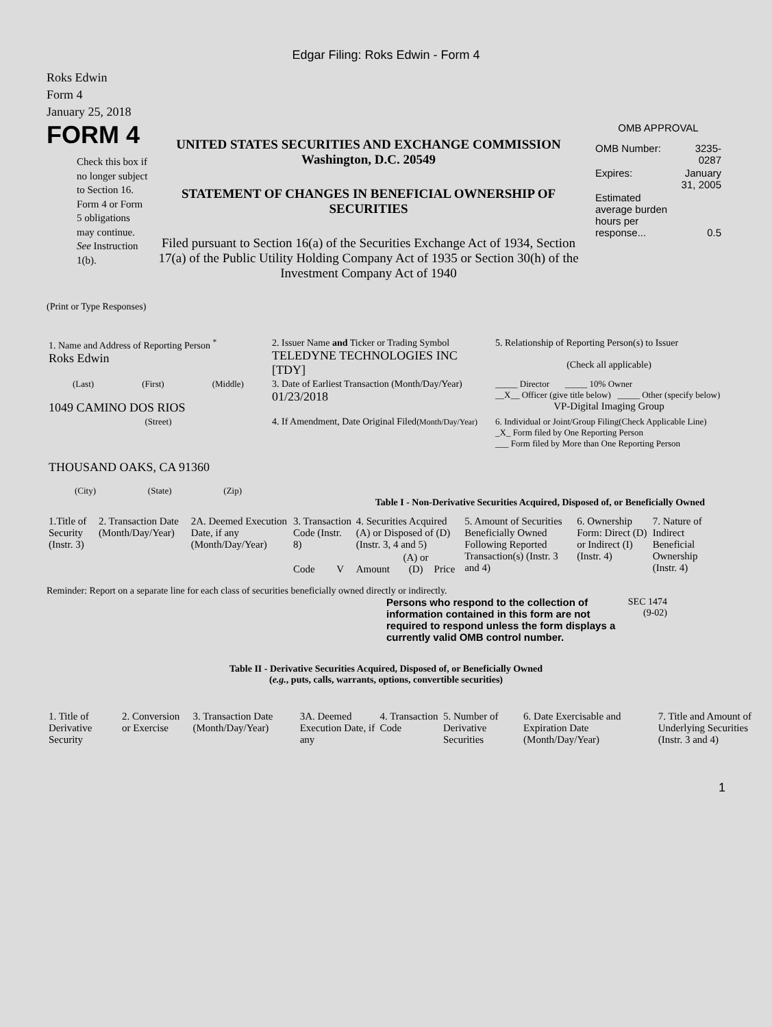Edgar Filing: Roks Edwin - Form 4
Roks Edwin
Form 4
January 25, 2018
FORM 4
Check this box if no longer subject to Section 16. Form 4 or Form 5 obligations may continue. See Instruction 1(b).
UNITED STATES SECURITIES AND EXCHANGE COMMISSION
Washington, D.C. 20549
STATEMENT OF CHANGES IN BENEFICIAL OWNERSHIP OF SECURITIES
Filed pursuant to Section 16(a) of the Securities Exchange Act of 1934, Section 17(a) of the Public Utility Holding Company Act of 1935 or Section 30(h) of the Investment Company Act of 1940
OMB APPROVAL
| OMB Number: | 3235-0287 |
| Expires: | January 31, 2005 |
| Estimated average burden hours per response... | 0.5 |
(Print or Type Responses)
| 1. Name and Address of Reporting Person <sup>*</sup> Roks Edwin | 2. Issuer Name and Ticker or Trading Symbol TELEDYNE TECHNOLOGIES INC [TDY] | 5. Relationship of Reporting Person(s) to Issuer (Check all applicable) |
| (Last) (First) (Middle) 1049 CAMINO DOS RIOS | 3. Date of Earliest Transaction (Month/Day/Year) 01/23/2018 | _____ Director _____ 10% Owner __X__ Officer (give title below) _____ Other (specify below) VP-Digital Imaging Group |
| (Street) THOUSAND OAKS, CA 91360 (City) (State) (Zip) | 4. If Amendment, Date Original Filed (Month/Day/Year) | 6. Individual or Joint/Group Filing(Check Applicable Line) _X_ Form filed by One Reporting Person ___ Form filed by More than One Reporting Person |
Table I - Non-Derivative Securities Acquired, Disposed of, or Beneficially Owned
| 1.Title of Security (Instr. 3) | 2. Transaction Date (Month/Day/Year) | 2A. Deemed Execution Date, if any (Month/Day/Year) | 3. Transaction Code (Instr. 8) | | 4. Securities Acquired (A) or Disposed of (D) (Instr. 3, 4 and 5) | | | 5. Amount of Securities Beneficially Owned Following Reported Transaction(s) (Instr. 3 and 4) | 6. Ownership Form: Direct (D) or Indirect (I) (Instr. 4) | 7. Nature of Indirect Beneficial Ownership (Instr. 4) |
| | | | Code | V | Amount | (A) or (D) | Price | | | |
Reminder: Report on a separate line for each class of securities beneficially owned directly or indirectly.
Persons who respond to the collection of information contained in this form are not required to respond unless the form displays a currently valid OMB control number.
SEC 1474
(9-02)
Table II - Derivative Securities Acquired, Disposed of, or Beneficially Owned
(e.g., puts, calls, warrants, options, convertible securities)
| 1. Title of Derivative Security | 2. Conversion or Exercise | 3. Transaction Date (Month/Day/Year) | 3A. Deemed Execution Date, if any | 4. Transaction Code | 5. Number of Derivative Securities | 6. Date Exercisable and Expiration Date (Month/Day/Year) | 7. Title and Amount of Underlying Securities (Instr. 3 and 4) |
1